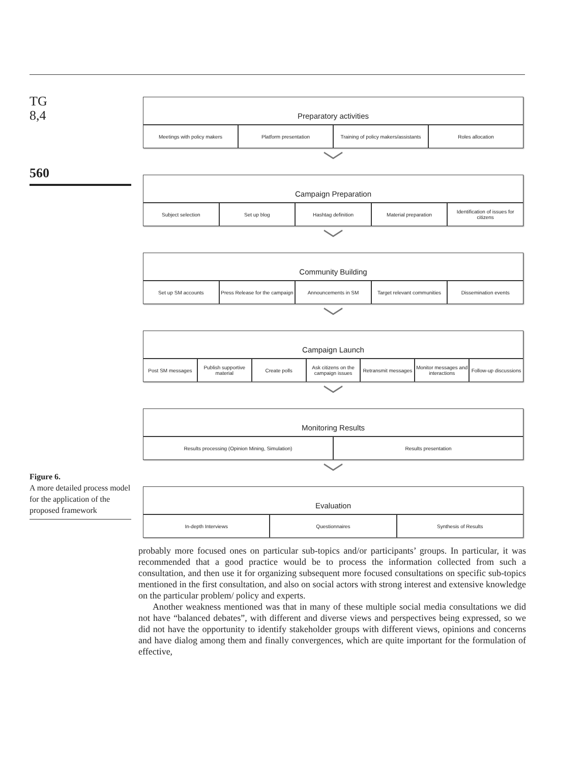TG
8,4
560
Preparatory activities
Meetings with policy makers Platform presentation Training of policy makers/assistants
Roles allocation
﹀
Campaign Preparation
Subject selection Set up blog Hashtag definition Material preparation Identification of issues for citizens
﹀
Community Building
Set up SM accounts Press Release for the campaign Announcements in SM Target relevant communities Dissemination events
﹀
Campaign Launch
Post SM messages Publish supportive material Create polls Ask citizens on the campaign issues
Retransmit messages Monitor messages and interactions
Follow-up discussions
﹀
Monitoring Results
Results processing (Opinion Mining, Simulation)
Results presentation
﹀
Evaluation
In-depth Interviews Questionnaires Synthesis of Results
Figure 6.
A more detailed process model for the application of the proposed framework
probably more focused ones on particular sub-topics and/or participants’ groups. In particular, it was recommended that a good practice would be to process the information collected from such a consultation, and then use it for organizing subsequent more focused consultations on specific sub-topics mentioned in the first consultation, and also on social actors with strong interest and extensive knowledge on the particular problem/ policy and experts.
Another weakness mentioned was that in many of these multiple social media consultations we did not have “balanced debates”, with different and diverse views and perspectives being expressed, so we did not have the opportunity to identify stakeholder groups with different views, opinions and concerns and have dialog among them and finally convergences, which are quite important for the formulation of effective,